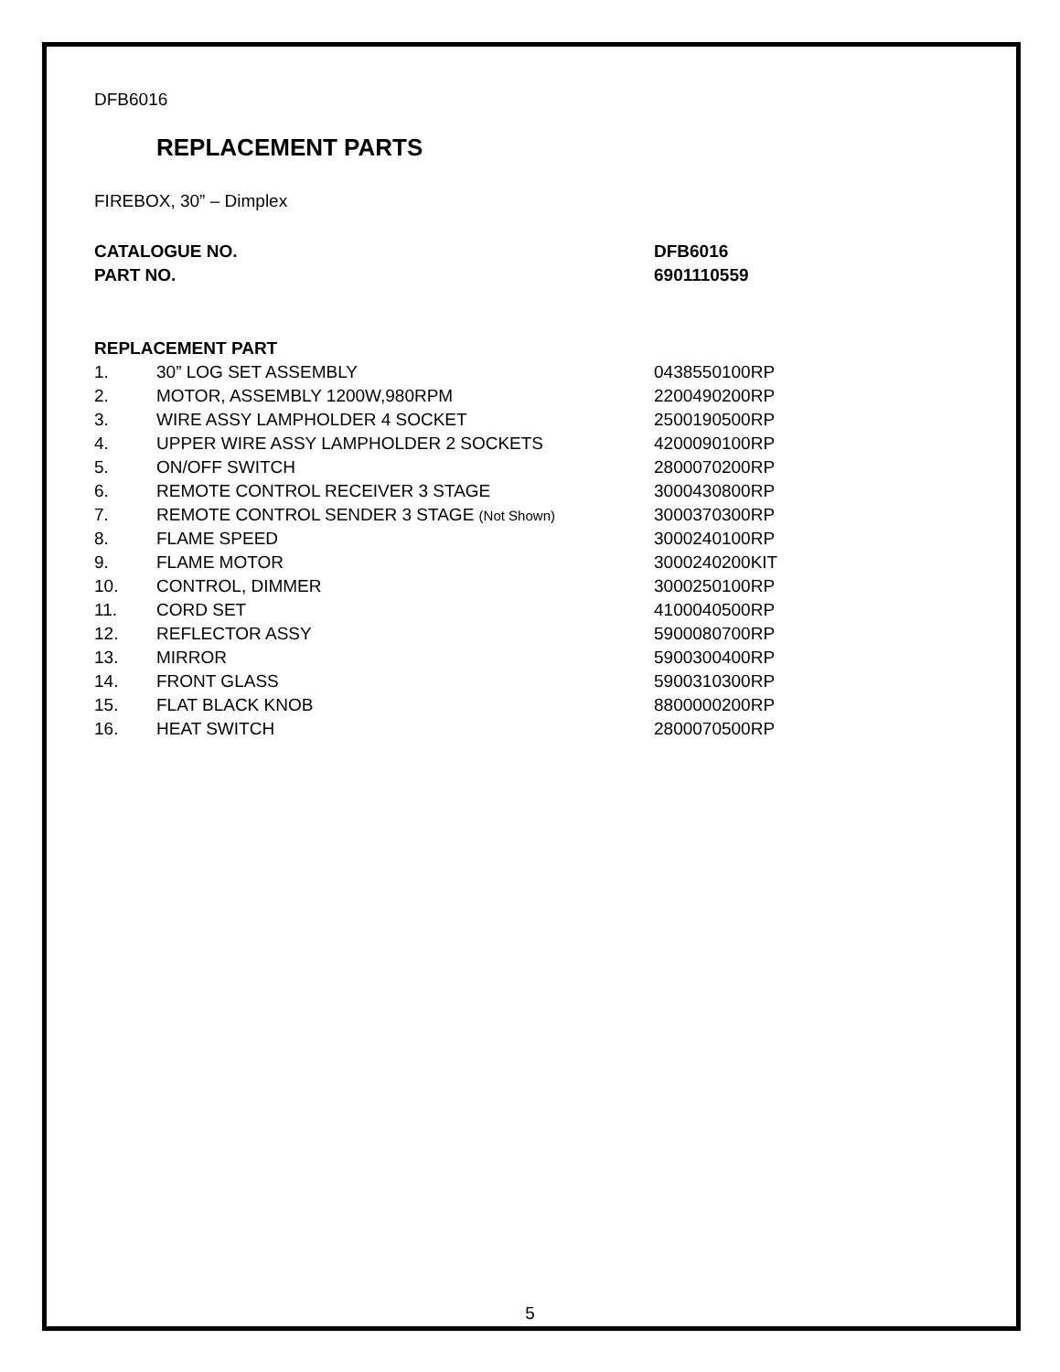DFB6016
REPLACEMENT PARTS
FIREBOX, 30” – Dimplex
| CATALOGUE NO. | DFB6016 |
| PART NO. | 6901110559 |
| REPLACEMENT PART | | |
| 1. | 30” LOG SET ASSEMBLY | 0438550100RP |
| 2. | MOTOR, ASSEMBLY 1200W,980RPM | 2200490200RP |
| 3. | WIRE ASSY LAMPHOLDER 4 SOCKET | 2500190500RP |
| 4. | UPPER WIRE ASSY LAMPHOLDER 2 SOCKETS | 4200090100RP |
| 5. | ON/OFF SWITCH | 2800070200RP |
| 6. | REMOTE CONTROL RECEIVER 3 STAGE | 3000430800RP |
| 7. | REMOTE CONTROL SENDER 3 STAGE (Not Shown) | 3000370300RP |
| 8. | FLAME SPEED | 3000240100RP |
| 9. | FLAME MOTOR | 3000240200KIT |
| 10. | CONTROL, DIMMER | 3000250100RP |
| 11. | CORD SET | 4100040500RP |
| 12. | REFLECTOR ASSY | 5900080700RP |
| 13. | MIRROR | 5900300400RP |
| 14. | FRONT GLASS | 5900310300RP |
| 15. | FLAT BLACK KNOB | 8800000200RP |
| 16. | HEAT SWITCH | 2800070500RP |
5